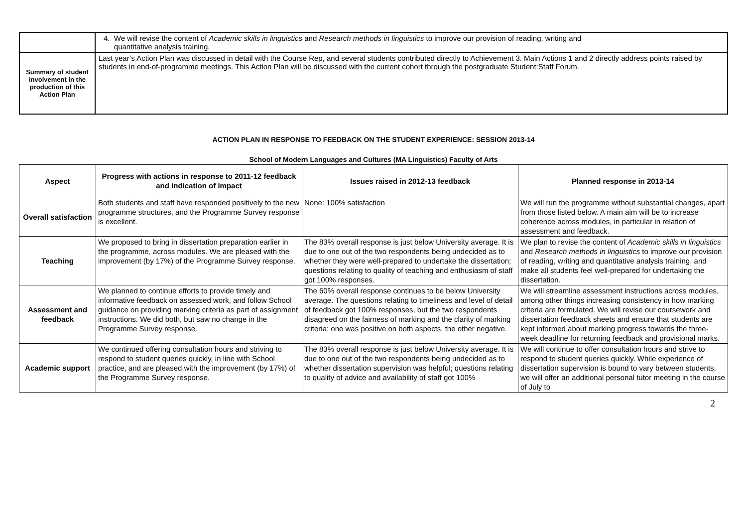| | 4. We will revise the content of Academic skills in linguistics and Research methods in linguistics to improve our provision of reading, writing and quantitative analysis training. |
| Summary of student involvement in the production of this Action Plan | Last year’s Action Plan was discussed in detail with the Course Rep, and several students contributed directly to Achievement 3. Main Actions 1 and 2 directly address points raised by students in end-of-programme meetings. This Action Plan will be discussed with the current cohort through the postgraduate Student:Staff Forum. |
ACTION PLAN IN RESPONSE TO FEEDBACK ON THE STUDENT EXPERIENCE: SESSION 2013-14
School of Modern Languages and Cultures (MA Linguistics) Faculty of Arts
| Aspect | Progress with actions in response to 2011-12 feedback and indication of impact | Issues raised in 2012-13 feedback | Planned response in 2013-14 |
| --- | --- | --- | --- |
| Overall satisfaction | Both students and staff have responded positively to the new programme structures, and the Programme Survey response is excellent. | None: 100% satisfaction | We will run the programme without substantial changes, apart from those listed below. A main aim will be to increase coherence across modules, in particular in relation of assessment and feedback. |
| Teaching | We proposed to bring in dissertation preparation earlier in the programme, across modules. We are pleased with the improvement (by 17%) of the Programme Survey response. | The 83% overall response is just below University average. It is due to one out of the two respondents being undecided as to whether they were well-prepared to undertake the dissertation; questions relating to quality of teaching and enthusiasm of staff got 100% responses. | We plan to revise the content of Academic skills in linguistics and Research methods in linguistics to improve our provision of reading, writing and quantitative analysis training, and make all students feel well-prepared for undertaking the dissertation. |
| Assessment and feedback | We planned to continue efforts to provide timely and informative feedback on assessed work, and follow School guidance on providing marking criteria as part of assignment instructions. We did both, but saw no change in the Programme Survey response. | The 60% overall response continues to be below University average. The questions relating to timeliness and level of detail of feedback got 100% responses, but the two respondents disagreed on the fairness of marking and the clarity of marking criteria: one was positive on both aspects, the other negative. | We will streamline assessment instructions across modules, among other things increasing consistency in how marking criteria are formulated. We will revise our coursework and dissertation feedback sheets and ensure that students are kept informed about marking progress towards the three-week deadline for returning feedback and provisional marks. |
| Academic support | We continued offering consultation hours and striving to respond to student queries quickly, in line with School practice, and are pleased with the improvement (by 17%) of the Programme Survey response. | The 83% overall response is just below University average. It is due to one out of the two respondents being undecided as to whether dissertation supervision was helpful; questions relating to quality of advice and availability of staff got 100% | We will continue to offer consultation hours and strive to respond to student queries quickly. While experience of dissertation supervision is bound to vary between students, we will offer an additional personal tutor meeting in the course of July to |
2